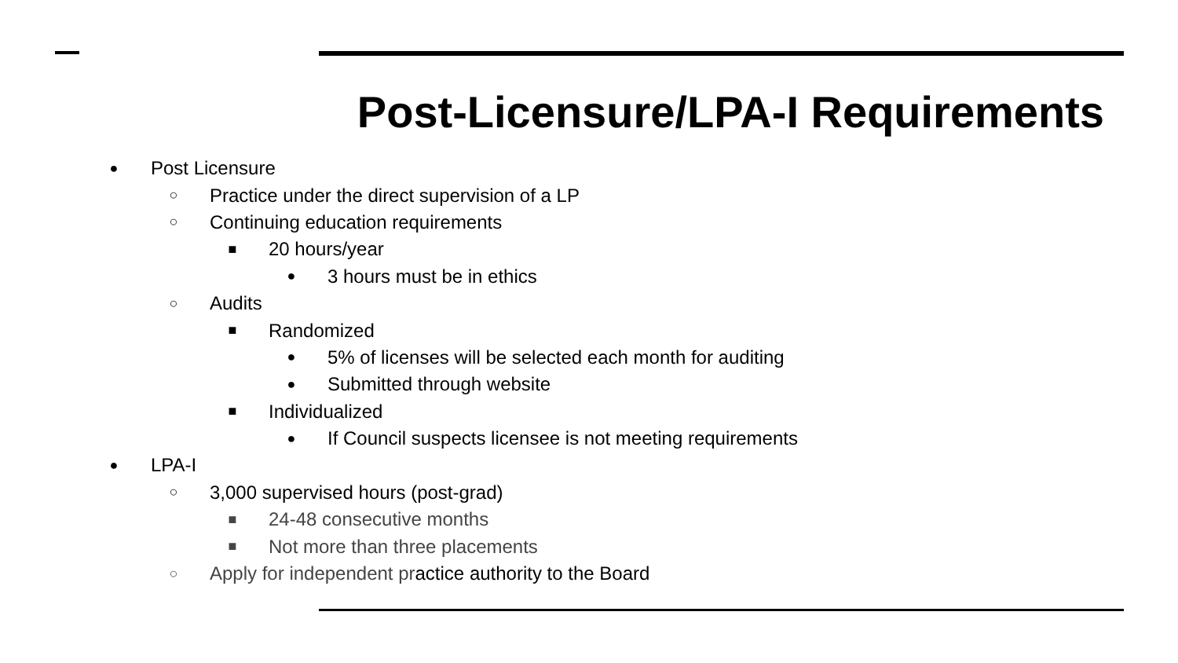Post-Licensure/LPA-I Requirements
● Post Licensure
○ Practice under the direct supervision of a LP
○ Continuing education requirements
■ 20 hours/year
● 3 hours must be in ethics
○ Audits
■ Randomized
● 5% of licenses will be selected each month for auditing
● Submitted through website
■ Individualized
● If Council suspects licensee is not meeting requirements
● LPA-I
○ 3,000 supervised hours (post-grad)
■ 24-48 consecutive months
■ Not more than three placements
○ Apply for independent practice authority to the Board